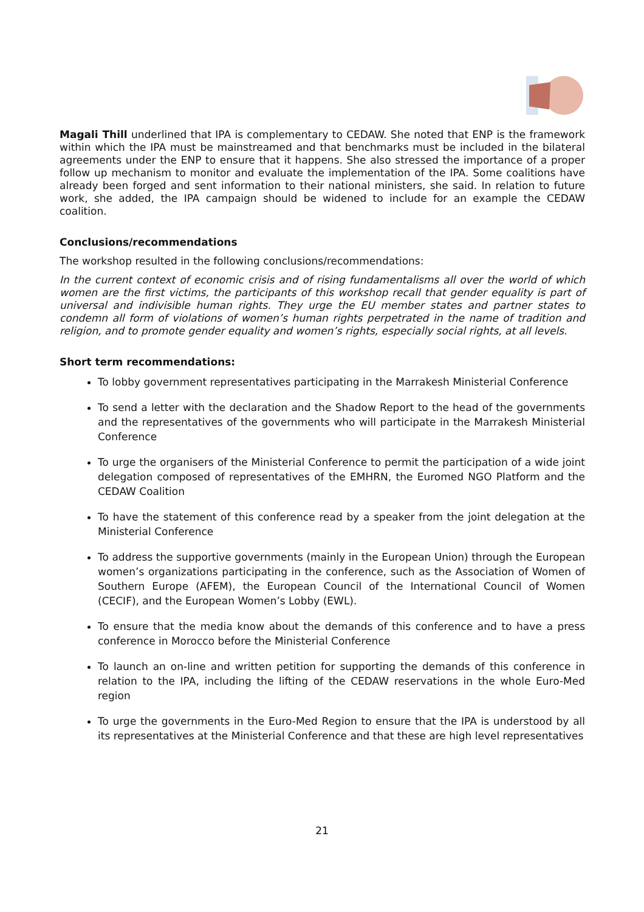Magali Thill underlined that IPA is complementary to CEDAW. She noted that ENP is the framework within which the IPA must be mainstreamed and that benchmarks must be included in the bilateral agreements under the ENP to ensure that it happens. She also stressed the importance of a proper follow up mechanism to monitor and evaluate the implementation of the IPA. Some coalitions have already been forged and sent information to their national ministers, she said. In relation to future work, she added, the IPA campaign should be widened to include for an example the CEDAW coalition.
Conclusions/recommendations
The workshop resulted in the following conclusions/recommendations:
In the current context of economic crisis and of rising fundamentalisms all over the world of which women are the first victims, the participants of this workshop recall that gender equality is part of universal and indivisible human rights. They urge the EU member states and partner states to condemn all form of violations of women’s human rights perpetrated in the name of tradition and religion, and to promote gender equality and women’s rights, especially social rights, at all levels.
Short term recommendations:
To lobby government representatives participating in the Marrakesh Ministerial Conference
To send a letter with the declaration and the Shadow Report to the head of the governments and the representatives of the governments who will participate in the Marrakesh Ministerial Conference
To urge the organisers of the Ministerial Conference to permit the participation of a wide joint delegation composed of representatives of the EMHRN, the Euromed NGO Platform and the CEDAW Coalition
To have the statement of this conference read by a speaker from the joint delegation at the Ministerial Conference
To address the supportive governments (mainly in the European Union) through the European women’s organizations participating in the conference, such as the Association of Women of Southern Europe (AFEM), the European Council of the International Council of Women (CECIF), and the European Women’s Lobby (EWL).
To ensure that the media know about the demands of this conference and to have a press conference in Morocco before the Ministerial Conference
To launch an on-line and written petition for supporting the demands of this conference in relation to the IPA, including the lifting of the CEDAW reservations in the whole Euro-Med region
To urge the governments in the Euro-Med Region to ensure that the IPA is understood by all its representatives at the Ministerial Conference and that these are high level representatives
21